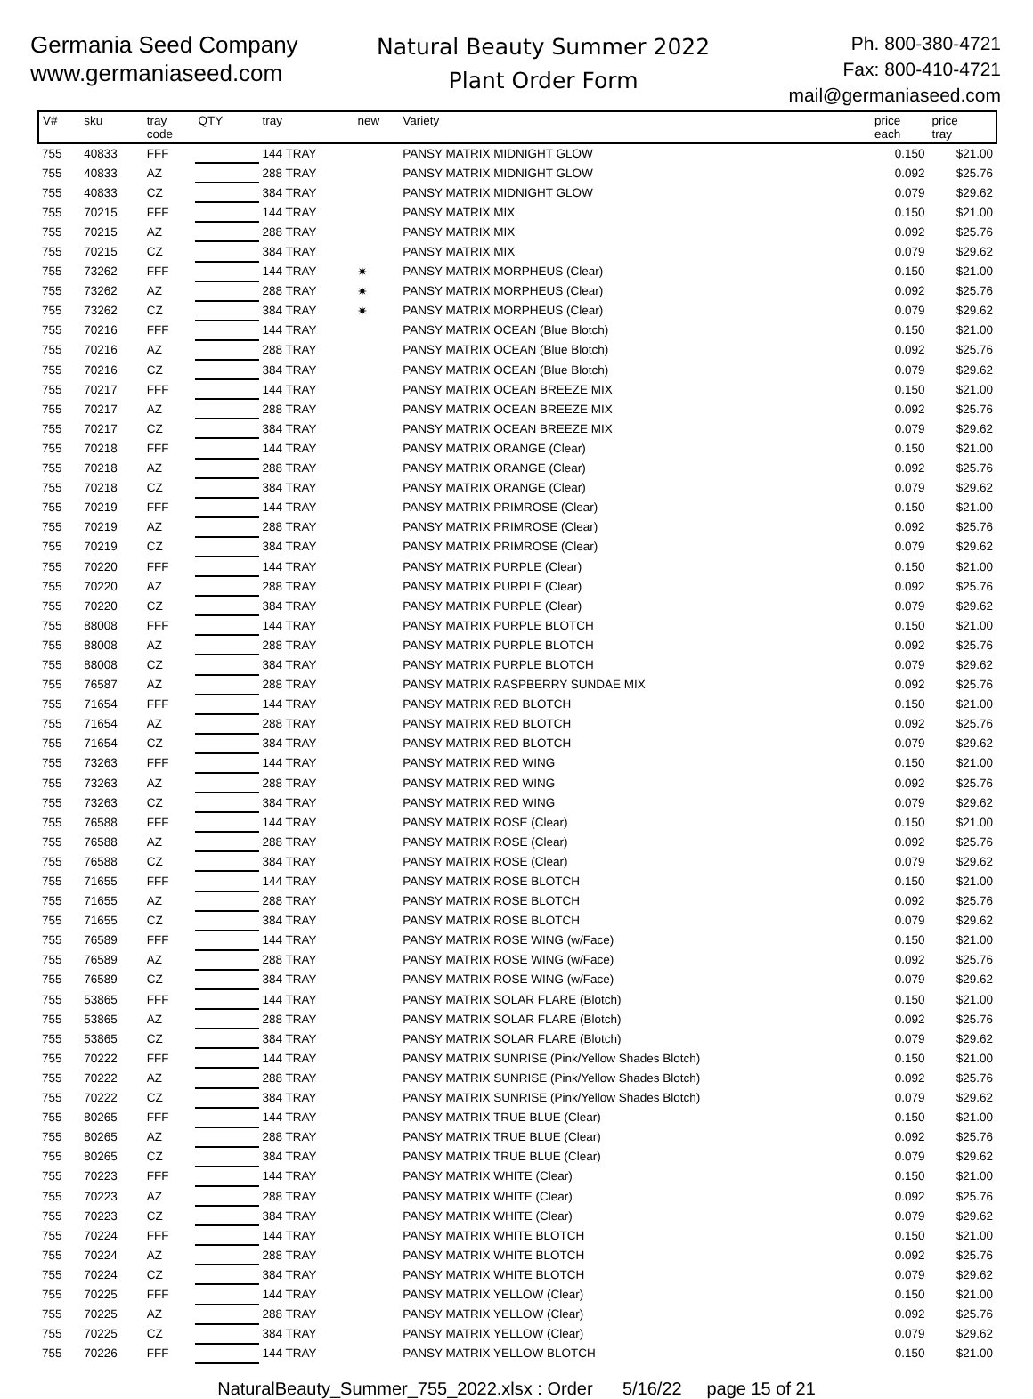Germania Seed Company
www.germaniaseed.com
Natural Beauty Summer 2022
Plant Order Form
Ph. 800-380-4721
Fax: 800-410-4721
mail@germaniaseed.com
| V# | sku | tray code | QTY | tray | new | Variety | price each | price tray |
| --- | --- | --- | --- | --- | --- | --- | --- | --- |
| 755 | 40833 | FFF | | 144 TRAY | | PANSY MATRIX MIDNIGHT GLOW | 0.150 | $21.00 |
| 755 | 40833 | AZ | | 288 TRAY | | PANSY MATRIX MIDNIGHT GLOW | 0.092 | $25.76 |
| 755 | 40833 | CZ | | 384 TRAY | | PANSY MATRIX MIDNIGHT GLOW | 0.079 | $29.62 |
| 755 | 70215 | FFF | | 144 TRAY | | PANSY MATRIX MIX | 0.150 | $21.00 |
| 755 | 70215 | AZ | | 288 TRAY | | PANSY MATRIX MIX | 0.092 | $25.76 |
| 755 | 70215 | CZ | | 384 TRAY | | PANSY MATRIX MIX | 0.079 | $29.62 |
| 755 | 73262 | FFF | | 144 TRAY | ✷ | PANSY MATRIX MORPHEUS (Clear) | 0.150 | $21.00 |
| 755 | 73262 | AZ | | 288 TRAY | ✷ | PANSY MATRIX MORPHEUS (Clear) | 0.092 | $25.76 |
| 755 | 73262 | CZ | | 384 TRAY | ✷ | PANSY MATRIX MORPHEUS (Clear) | 0.079 | $29.62 |
| 755 | 70216 | FFF | | 144 TRAY | | PANSY MATRIX OCEAN (Blue Blotch) | 0.150 | $21.00 |
| 755 | 70216 | AZ | | 288 TRAY | | PANSY MATRIX OCEAN (Blue Blotch) | 0.092 | $25.76 |
| 755 | 70216 | CZ | | 384 TRAY | | PANSY MATRIX OCEAN (Blue Blotch) | 0.079 | $29.62 |
| 755 | 70217 | FFF | | 144 TRAY | | PANSY MATRIX OCEAN BREEZE MIX | 0.150 | $21.00 |
| 755 | 70217 | AZ | | 288 TRAY | | PANSY MATRIX OCEAN BREEZE MIX | 0.092 | $25.76 |
| 755 | 70217 | CZ | | 384 TRAY | | PANSY MATRIX OCEAN BREEZE MIX | 0.079 | $29.62 |
| 755 | 70218 | FFF | | 144 TRAY | | PANSY MATRIX ORANGE (Clear) | 0.150 | $21.00 |
| 755 | 70218 | AZ | | 288 TRAY | | PANSY MATRIX ORANGE (Clear) | 0.092 | $25.76 |
| 755 | 70218 | CZ | | 384 TRAY | | PANSY MATRIX ORANGE (Clear) | 0.079 | $29.62 |
| 755 | 70219 | FFF | | 144 TRAY | | PANSY MATRIX PRIMROSE (Clear) | 0.150 | $21.00 |
| 755 | 70219 | AZ | | 288 TRAY | | PANSY MATRIX PRIMROSE (Clear) | 0.092 | $25.76 |
| 755 | 70219 | CZ | | 384 TRAY | | PANSY MATRIX PRIMROSE (Clear) | 0.079 | $29.62 |
| 755 | 70220 | FFF | | 144 TRAY | | PANSY MATRIX PURPLE (Clear) | 0.150 | $21.00 |
| 755 | 70220 | AZ | | 288 TRAY | | PANSY MATRIX PURPLE (Clear) | 0.092 | $25.76 |
| 755 | 70220 | CZ | | 384 TRAY | | PANSY MATRIX PURPLE (Clear) | 0.079 | $29.62 |
| 755 | 88008 | FFF | | 144 TRAY | | PANSY MATRIX PURPLE BLOTCH | 0.150 | $21.00 |
| 755 | 88008 | AZ | | 288 TRAY | | PANSY MATRIX PURPLE BLOTCH | 0.092 | $25.76 |
| 755 | 88008 | CZ | | 384 TRAY | | PANSY MATRIX PURPLE BLOTCH | 0.079 | $29.62 |
| 755 | 76587 | AZ | | 288 TRAY | | PANSY MATRIX RASPBERRY SUNDAE MIX | 0.092 | $25.76 |
| 755 | 71654 | FFF | | 144 TRAY | | PANSY MATRIX RED BLOTCH | 0.150 | $21.00 |
| 755 | 71654 | AZ | | 288 TRAY | | PANSY MATRIX RED BLOTCH | 0.092 | $25.76 |
| 755 | 71654 | CZ | | 384 TRAY | | PANSY MATRIX RED BLOTCH | 0.079 | $29.62 |
| 755 | 73263 | FFF | | 144 TRAY | | PANSY MATRIX RED WING | 0.150 | $21.00 |
| 755 | 73263 | AZ | | 288 TRAY | | PANSY MATRIX RED WING | 0.092 | $25.76 |
| 755 | 73263 | CZ | | 384 TRAY | | PANSY MATRIX RED WING | 0.079 | $29.62 |
| 755 | 76588 | FFF | | 144 TRAY | | PANSY MATRIX ROSE (Clear) | 0.150 | $21.00 |
| 755 | 76588 | AZ | | 288 TRAY | | PANSY MATRIX ROSE (Clear) | 0.092 | $25.76 |
| 755 | 76588 | CZ | | 384 TRAY | | PANSY MATRIX ROSE (Clear) | 0.079 | $29.62 |
| 755 | 71655 | FFF | | 144 TRAY | | PANSY MATRIX ROSE BLOTCH | 0.150 | $21.00 |
| 755 | 71655 | AZ | | 288 TRAY | | PANSY MATRIX ROSE BLOTCH | 0.092 | $25.76 |
| 755 | 71655 | CZ | | 384 TRAY | | PANSY MATRIX ROSE BLOTCH | 0.079 | $29.62 |
| 755 | 76589 | FFF | | 144 TRAY | | PANSY MATRIX ROSE WING (w/Face) | 0.150 | $21.00 |
| 755 | 76589 | AZ | | 288 TRAY | | PANSY MATRIX ROSE WING (w/Face) | 0.092 | $25.76 |
| 755 | 76589 | CZ | | 384 TRAY | | PANSY MATRIX ROSE WING (w/Face) | 0.079 | $29.62 |
| 755 | 53865 | FFF | | 144 TRAY | | PANSY MATRIX SOLAR FLARE (Blotch) | 0.150 | $21.00 |
| 755 | 53865 | AZ | | 288 TRAY | | PANSY MATRIX SOLAR FLARE (Blotch) | 0.092 | $25.76 |
| 755 | 53865 | CZ | | 384 TRAY | | PANSY MATRIX SOLAR FLARE (Blotch) | 0.079 | $29.62 |
| 755 | 70222 | FFF | | 144 TRAY | | PANSY MATRIX SUNRISE (Pink/Yellow Shades Blotch) | 0.150 | $21.00 |
| 755 | 70222 | AZ | | 288 TRAY | | PANSY MATRIX SUNRISE (Pink/Yellow Shades Blotch) | 0.092 | $25.76 |
| 755 | 70222 | CZ | | 384 TRAY | | PANSY MATRIX SUNRISE (Pink/Yellow Shades Blotch) | 0.079 | $29.62 |
| 755 | 80265 | FFF | | 144 TRAY | | PANSY MATRIX TRUE BLUE (Clear) | 0.150 | $21.00 |
| 755 | 80265 | AZ | | 288 TRAY | | PANSY MATRIX TRUE BLUE (Clear) | 0.092 | $25.76 |
| 755 | 80265 | CZ | | 384 TRAY | | PANSY MATRIX TRUE BLUE (Clear) | 0.079 | $29.62 |
| 755 | 70223 | FFF | | 144 TRAY | | PANSY MATRIX WHITE (Clear) | 0.150 | $21.00 |
| 755 | 70223 | AZ | | 288 TRAY | | PANSY MATRIX WHITE (Clear) | 0.092 | $25.76 |
| 755 | 70223 | CZ | | 384 TRAY | | PANSY MATRIX WHITE (Clear) | 0.079 | $29.62 |
| 755 | 70224 | FFF | | 144 TRAY | | PANSY MATRIX WHITE BLOTCH | 0.150 | $21.00 |
| 755 | 70224 | AZ | | 288 TRAY | | PANSY MATRIX WHITE BLOTCH | 0.092 | $25.76 |
| 755 | 70224 | CZ | | 384 TRAY | | PANSY MATRIX WHITE BLOTCH | 0.079 | $29.62 |
| 755 | 70225 | FFF | | 144 TRAY | | PANSY MATRIX YELLOW (Clear) | 0.150 | $21.00 |
| 755 | 70225 | AZ | | 288 TRAY | | PANSY MATRIX YELLOW (Clear) | 0.092 | $25.76 |
| 755 | 70225 | CZ | | 384 TRAY | | PANSY MATRIX YELLOW (Clear) | 0.079 | $29.62 |
| 755 | 70226 | FFF | | 144 TRAY | | PANSY MATRIX YELLOW BLOTCH | 0.150 | $21.00 |
NaturalBeauty_Summer_755_2022.xlsx : Order 5/16/22 page 15 of 21